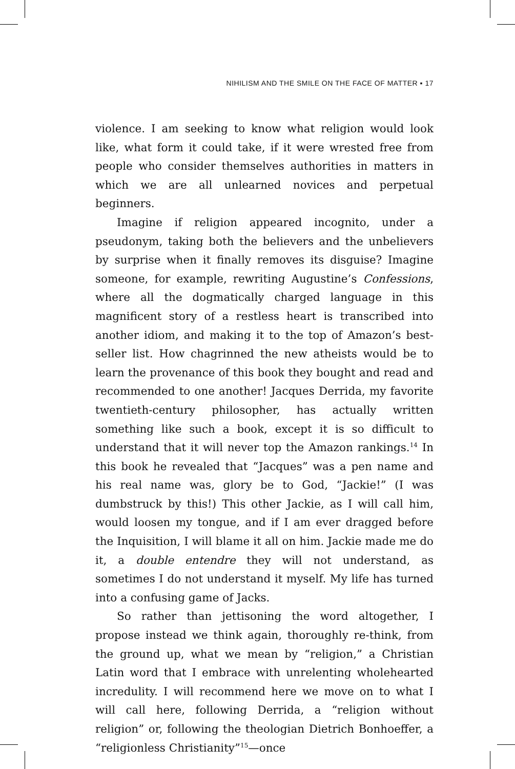NIHILISM AND THE SMILE ON THE FACE OF MATTER ▪ 17
violence. I am seeking to know what religion would look like, what form it could take, if it were wrested free from people who consider themselves authorities in matters in which we are all unlearned novices and perpetual beginners.
Imagine if religion appeared incognito, under a pseudonym, taking both the believers and the unbelievers by surprise when it finally removes its disguise? Imagine someone, for example, rewriting Augustine’s Confessions, where all the dogmatically charged language in this magnificent story of a restless heart is transcribed into another idiom, and making it to the top of Amazon’s best-seller list. How chagrinned the new atheists would be to learn the provenance of this book they bought and read and recommended to one another! Jacques Derrida, my favorite twentieth-century philosopher, has actually written something like such a book, except it is so difficult to understand that it will never top the Amazon rankings.<sup>14</sup> In this book he revealed that “Jacques” was a pen name and his real name was, glory be to God, “Jackie!” (I was dumbstruck by this!) This other Jackie, as I will call him, would loosen my tongue, and if I am ever dragged before the Inquisition, I will blame it all on him. Jackie made me do it, a double entendre they will not understand, as sometimes I do not understand it myself. My life has turned into a confusing game of Jacks.
So rather than jettisoning the word altogether, I propose instead we think again, thoroughly re-think, from the ground up, what we mean by “religion,” a Christian Latin word that I embrace with unrelenting wholehearted incredulity. I will recommend here we move on to what I will call here, following Derrida, a “religion without religion” or, following the theologian Dietrich Bonhoeffer, a “religionless Christianity”<sup>15</sup>—once